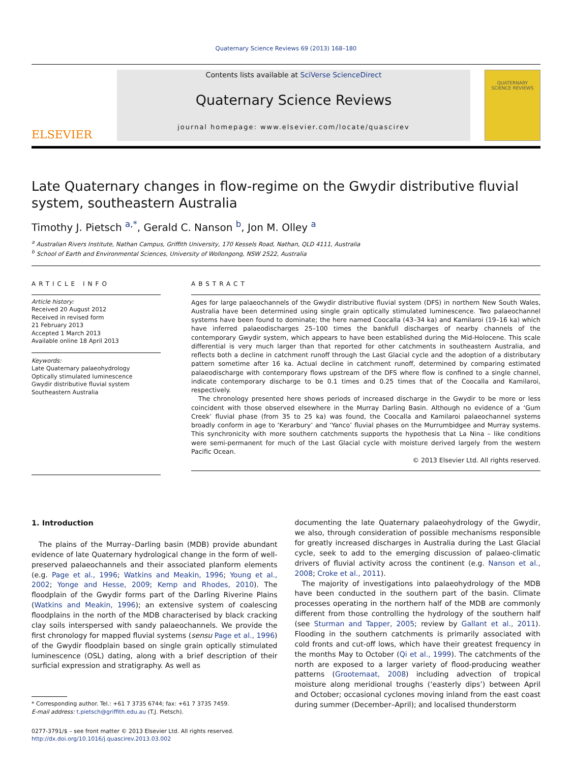Quaternary Science Reviews 69 (2013) 168–180
ELSEVIER
Contents lists available at SciVerse ScienceDirect
Quaternary Science Reviews
journal homepage: www.elsevier.com/locate/quascirev
QUATERNARY
SCIENCE REVIEWS
Late Quaternary changes in flow-regime on the Gwydir distributive fluvial system, southeastern Australia
Timothy J. Pietsch <sup>a,*</sup>, Gerald C. Nanson <sup>b</sup>, Jon M. Olley <sup>a</sup>
<sup>a</sup> Australian Rivers Institute, Nathan Campus, Griffith University, 170 Kessels Road, Nathan, QLD 4111, Australia
<sup>b</sup> School of Earth and Environmental Sciences, University of Wollongong, NSW 2522, Australia
ARTICLE INFO
Article history:
Received 20 August 2012
Received in revised form
21 February 2013
Accepted 1 March 2013
Available online 18 April 2013
Keywords:
Late Quaternary palaeohydrology
Optically stimulated luminescence
Gwydir distributive fluvial system
Southeastern Australia
ABSTRACT
Ages for large palaeochannels of the Gwydir distributive fluvial system (DFS) in northern New South Wales, Australia have been determined using single grain optically stimulated luminescence. Two palaeochannel systems have been found to dominate; the here named Coocalla (43–34 ka) and Kamilaroi (19–16 ka) which have inferred palaeodischarges 25–100 times the bankfull discharges of nearby channels of the contemporary Gwydir system, which appears to have been established during the Mid-Holocene. This scale differential is very much larger than that reported for other catchments in southeastern Australia, and reflects both a decline in catchment runoff through the Last Glacial cycle and the adoption of a distributary pattern sometime after 16 ka. Actual decline in catchment runoff, determined by comparing estimated palaeodischarge with contemporary flows upstream of the DFS where flow is confined to a single channel, indicate contemporary discharge to be 0.1 times and 0.25 times that of the Coocalla and Kamilaroi, respectively.
The chronology presented here shows periods of increased discharge in the Gwydir to be more or less coincident with those observed elsewhere in the Murray Darling Basin. Although no evidence of a ‘Gum Creek’ fluvial phase (from 35 to 25 ka) was found, the Coocalla and Kamilaroi palaeochannel systems broadly conform in age to ‘Kerarbury’ and ‘Yanco’ fluvial phases on the Murrumbidgee and Murray systems. This synchronicity with more southern catchments supports the hypothesis that La Nina – like conditions were semi-permanent for much of the Last Glacial cycle with moisture derived largely from the western Pacific Ocean.
© 2013 Elsevier Ltd. All rights reserved.
1. Introduction
The plains of the Murray–Darling basin (MDB) provide abundant evidence of late Quaternary hydrological change in the form of well-preserved palaeochannels and their associated planform elements (e.g. Page et al., 1996; Watkins and Meakin, 1996; Young et al., 2002; Yonge and Hesse, 2009; Kemp and Rhodes, 2010). The floodplain of the Gwydir forms part of the Darling Riverine Plains (Watkins and Meakin, 1996); an extensive system of coalescing floodplains in the north of the MDB characterised by black cracking clay soils interspersed with sandy palaeochannels. We provide the first chronology for mapped fluvial systems (sensu Page et al., 1996) of the Gwydir floodplain based on single grain optically stimulated luminescence (OSL) dating, along with a brief description of their surficial expression and stratigraphy. As well as
* Corresponding author. Tel.: +61 7 3735 6744; fax: +61 7 3735 7459.
E-mail address: t.pietsch@griffith.edu.au (T.J. Pietsch).
0277-3791/$ – see front matter © 2013 Elsevier Ltd. All rights reserved.
http://dx.doi.org/10.1016/j.quascirev.2013.03.002
documenting the late Quaternary palaeohydrology of the Gwydir, we also, through consideration of possible mechanisms responsible for greatly increased discharges in Australia during the Last Glacial cycle, seek to add to the emerging discussion of palaeo-climatic drivers of fluvial activity across the continent (e.g. Nanson et al., 2008; Croke et al., 2011).
The majority of investigations into palaeohydrology of the MDB have been conducted in the southern part of the basin. Climate processes operating in the northern half of the MDB are commonly different from those controlling the hydrology of the southern half (see Sturman and Tapper, 2005; review by Gallant et al., 2011). Flooding in the southern catchments is primarily associated with cold fronts and cut-off lows, which have their greatest frequency in the months May to October (Qi et al., 1999). The catchments of the north are exposed to a larger variety of flood-producing weather patterns (Grootemaat, 2008) including advection of tropical moisture along meridional troughs (‘easterly dips’) between April and October; occasional cyclones moving inland from the east coast during summer (December–April); and localised thunderstorm